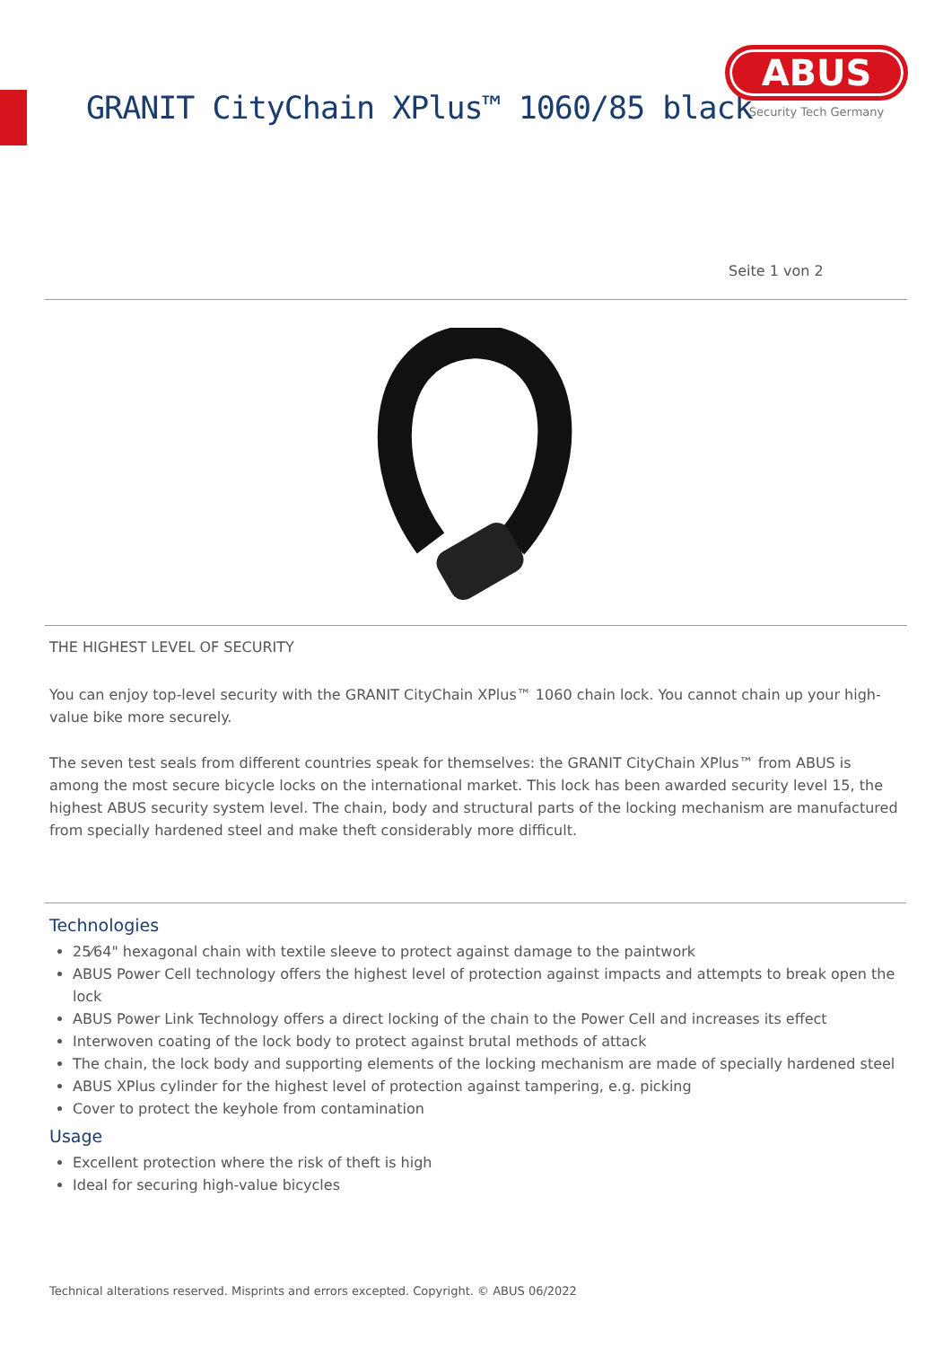GRANIT CityChain XPlus™ 1060/85 black
ABUS
Security Tech Germany
Seite 1 von 2
THE HIGHEST LEVEL OF SECURITY
You can enjoy top-level security with the GRANIT CityChain XPlus™ 1060 chain lock. You cannot chain up your high-value bike more securely.
The seven test seals from different countries speak for themselves: the GRANIT CityChain XPlus™ from ABUS is among the most secure bicycle locks on the international market. This lock has been awarded security level 15, the highest ABUS security system level. The chain, body and structural parts of the locking mechanism are manufactured from specially hardened steel and make theft considerably more difficult.
Technologies
25⁄64" hexagonal chain with textile sleeve to protect against damage to the paintwork
ABUS Power Cell technology offers the highest level of protection against impacts and attempts to break open the lock
ABUS Power Link Technology offers a direct locking of the chain to the Power Cell and increases its effect
Interwoven coating of the lock body to protect against brutal methods of attack
The chain, the lock body and supporting elements of the locking mechanism are made of specially hardened steel
ABUS XPlus cylinder for the highest level of protection against tampering, e.g. picking
Cover to protect the keyhole from contamination
Usage
Excellent protection where the risk of theft is high
Ideal for securing high-value bicycles
Technical alterations reserved. Misprints and errors excepted. Copyright. © ABUS 06/2022